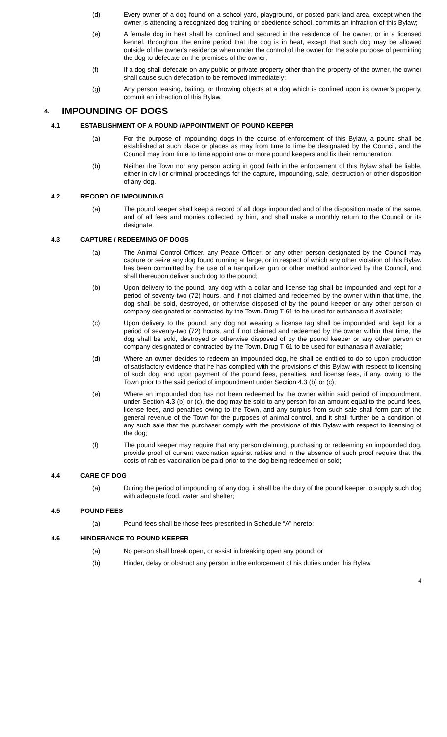(d) Every owner of a dog found on a school yard, playground, or posted park land area, except when the owner is attending a recognized dog training or obedience school, commits an infraction of this Bylaw;
(e) A female dog in heat shall be confined and secured in the residence of the owner, or in a licensed kennel, throughout the entire period that the dog is in heat, except that such dog may be allowed outside of the owner’s residence when under the control of the owner for the sole purpose of permitting the dog to defecate on the premises of the owner;
(f) If a dog shall defecate on any public or private property other than the property of the owner, the owner shall cause such defecation to be removed immediately;
(g) Any person teasing, baiting, or throwing objects at a dog which is confined upon its owner’s property, commit an infraction of this Bylaw.
4. IMPOUNDING OF DOGS
4.1 ESTABLISHMENT OF A POUND /APPOINTMENT OF POUND KEEPER
(a) For the purpose of impounding dogs in the course of enforcement of this Bylaw, a pound shall be established at such place or places as may from time to time be designated by the Council, and the Council may from time to time appoint one or more pound keepers and fix their remuneration.
(b) Neither the Town nor any person acting in good faith in the enforcement of this Bylaw shall be liable, either in civil or criminal proceedings for the capture, impounding, sale, destruction or other disposition of any dog.
4.2 RECORD OF IMPOUNDING
(a) The pound keeper shall keep a record of all dogs impounded and of the disposition made of the same, and of all fees and monies collected by him, and shall make a monthly return to the Council or its designate.
4.3 CAPTURE / REDEEMING OF DOGS
(a) The Animal Control Officer, any Peace Officer, or any other person designated by the Council may capture or seize any dog found running at large, or in respect of which any other violation of this Bylaw has been committed by the use of a tranquilizer gun or other method authorized by the Council, and shall thereupon deliver such dog to the pound;
(b) Upon delivery to the pound, any dog with a collar and license tag shall be impounded and kept for a period of seventy-two (72) hours, and if not claimed and redeemed by the owner within that time, the dog shall be sold, destroyed, or otherwise disposed of by the pound keeper or any other person or company designated or contracted by the Town. Drug T-61 to be used for euthanasia if available;
(c) Upon delivery to the pound, any dog not wearing a license tag shall be impounded and kept for a period of seventy-two (72) hours, and if not claimed and redeemed by the owner within that time, the dog shall be sold, destroyed or otherwise disposed of by the pound keeper or any other person or company designated or contracted by the Town. Drug T-61 to be used for euthanasia if available;
(d) Where an owner decides to redeem an impounded dog, he shall be entitled to do so upon production of satisfactory evidence that he has complied with the provisions of this Bylaw with respect to licensing of such dog, and upon payment of the pound fees, penalties, and license fees, if any, owing to the Town prior to the said period of impoundment under Section 4.3 (b) or (c);
(e) Where an impounded dog has not been redeemed by the owner within said period of impoundment, under Section 4.3 (b) or (c), the dog may be sold to any person for an amount equal to the pound fees, license fees, and penalties owing to the Town, and any surplus from such sale shall form part of the general revenue of the Town for the purposes of animal control, and it shall further be a condition of any such sale that the purchaser comply with the provisions of this Bylaw with respect to licensing of the dog;
(f) The pound keeper may require that any person claiming, purchasing or redeeming an impounded dog, provide proof of current vaccination against rabies and in the absence of such proof require that the costs of rabies vaccination be paid prior to the dog being redeemed or sold;
4.4 CARE OF DOG
(a) During the period of impounding of any dog, it shall be the duty of the pound keeper to supply such dog with adequate food, water and shelter;
4.5 POUND FEES
(a) Pound fees shall be those fees prescribed in Schedule “A” hereto;
4.6 HINDERANCE TO POUND KEEPER
(a) No person shall break open, or assist in breaking open any pound; or
(b) Hinder, delay or obstruct any person in the enforcement of his duties under this Bylaw.
4